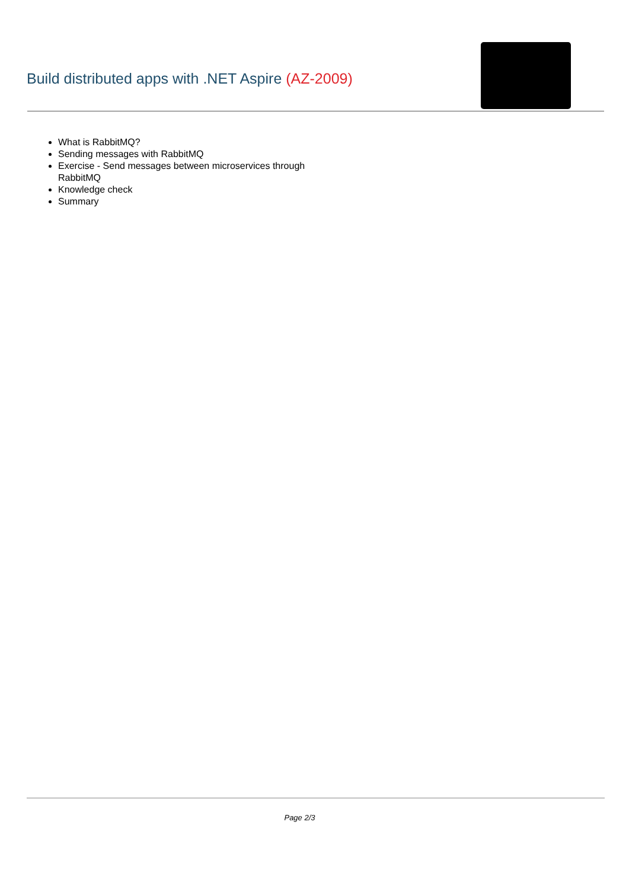Build distributed apps with .NET Aspire (AZ-2009)
What is RabbitMQ?
Sending messages with RabbitMQ
Exercise - Send messages between microservices through RabbitMQ
Knowledge check
Summary
Page 2/3